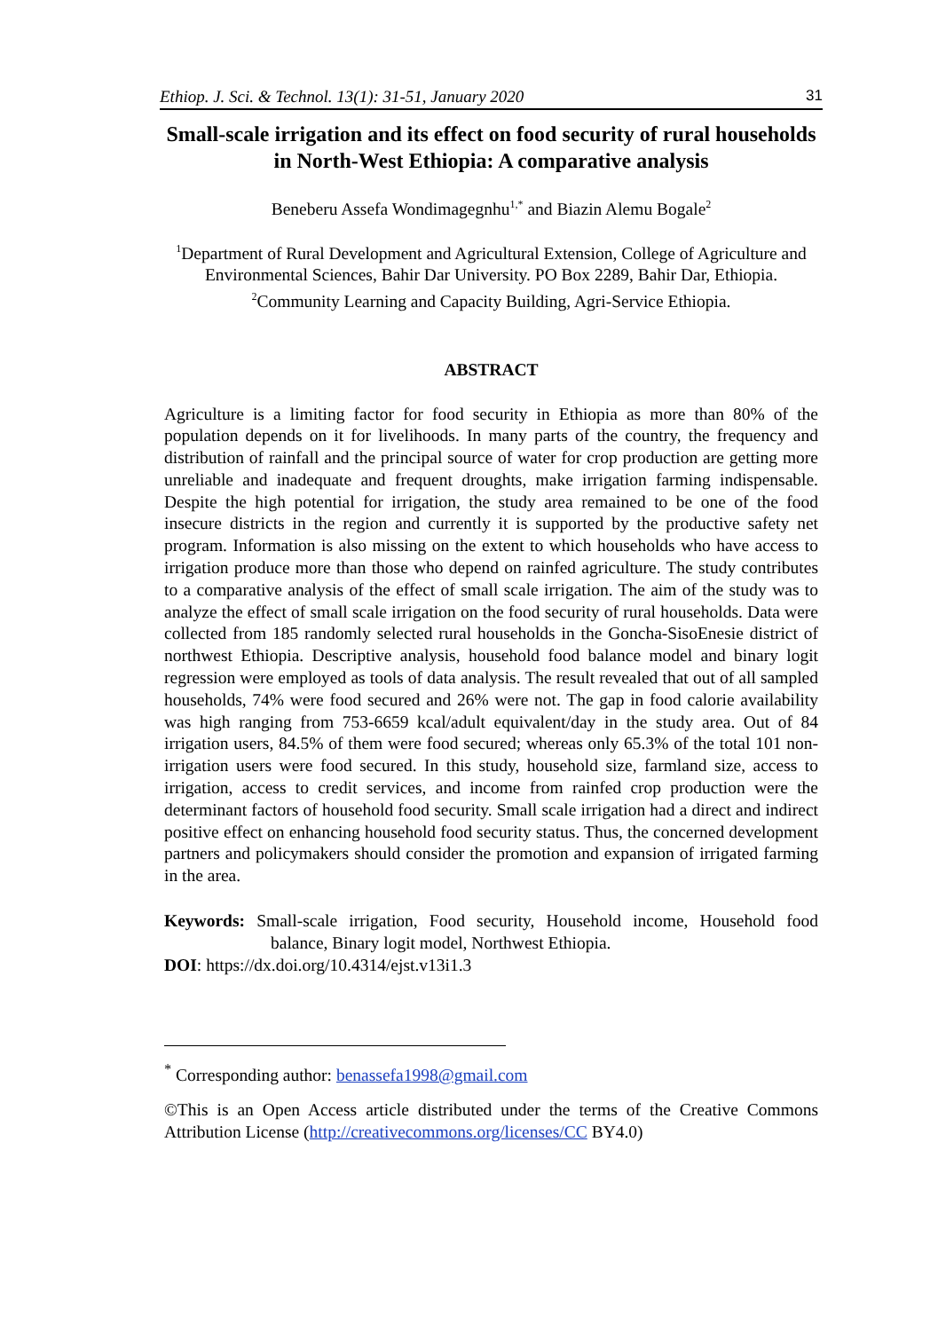Ethiop. J. Sci. & Technol. 13(1): 31-51, January 2020 31
Small-scale irrigation and its effect on food security of rural households in North-West Ethiopia: A comparative analysis
Beneberu Assefa Wondimagegnhu<sup>1,*</sup> and Biazin Alemu Bogale<sup>2</sup>
<sup>1</sup> Department of Rural Development and Agricultural Extension, College of Agriculture and Environmental Sciences, Bahir Dar University. PO Box 2289, Bahir Dar, Ethiopia.
<sup>2</sup> Community Learning and Capacity Building, Agri-Service Ethiopia.
ABSTRACT
Agriculture is a limiting factor for food security in Ethiopia as more than 80% of the population depends on it for livelihoods. In many parts of the country, the frequency and distribution of rainfall and the principal source of water for crop production are getting more unreliable and inadequate and frequent droughts, make irrigation farming indispensable. Despite the high potential for irrigation, the study area remained to be one of the food insecure districts in the region and currently it is supported by the productive safety net program. Information is also missing on the extent to which households who have access to irrigation produce more than those who depend on rainfed agriculture. The study contributes to a comparative analysis of the effect of small scale irrigation. The aim of the study was to analyze the effect of small scale irrigation on the food security of rural households. Data were collected from 185 randomly selected rural households in the Goncha-SisoEnesie district of northwest Ethiopia. Descriptive analysis, household food balance model and binary logit regression were employed as tools of data analysis. The result revealed that out of all sampled households, 74% were food secured and 26% were not. The gap in food calorie availability was high ranging from 753-6659 kcal/adult equivalent/day in the study area. Out of 84 irrigation users, 84.5% of them were food secured; whereas only 65.3% of the total 101 non-irrigation users were food secured. In this study, household size, farmland size, access to irrigation, access to credit services, and income from rainfed crop production were the determinant factors of household food security. Small scale irrigation had a direct and indirect positive effect on enhancing household food security status. Thus, the concerned development partners and policymakers should consider the promotion and expansion of irrigated farming in the area.
Keywords: Small-scale irrigation, Food security, Household income, Household food balance, Binary logit model, Northwest Ethiopia.
DOI: https://dx.doi.org/10.4314/ejst.v13i1.3
<sup>*</sup> Corresponding author: benassefa1998@gmail.com
©This is an Open Access article distributed under the terms of the Creative Commons Attribution License (http://creativecommons.org/licenses/CC BY4.0)